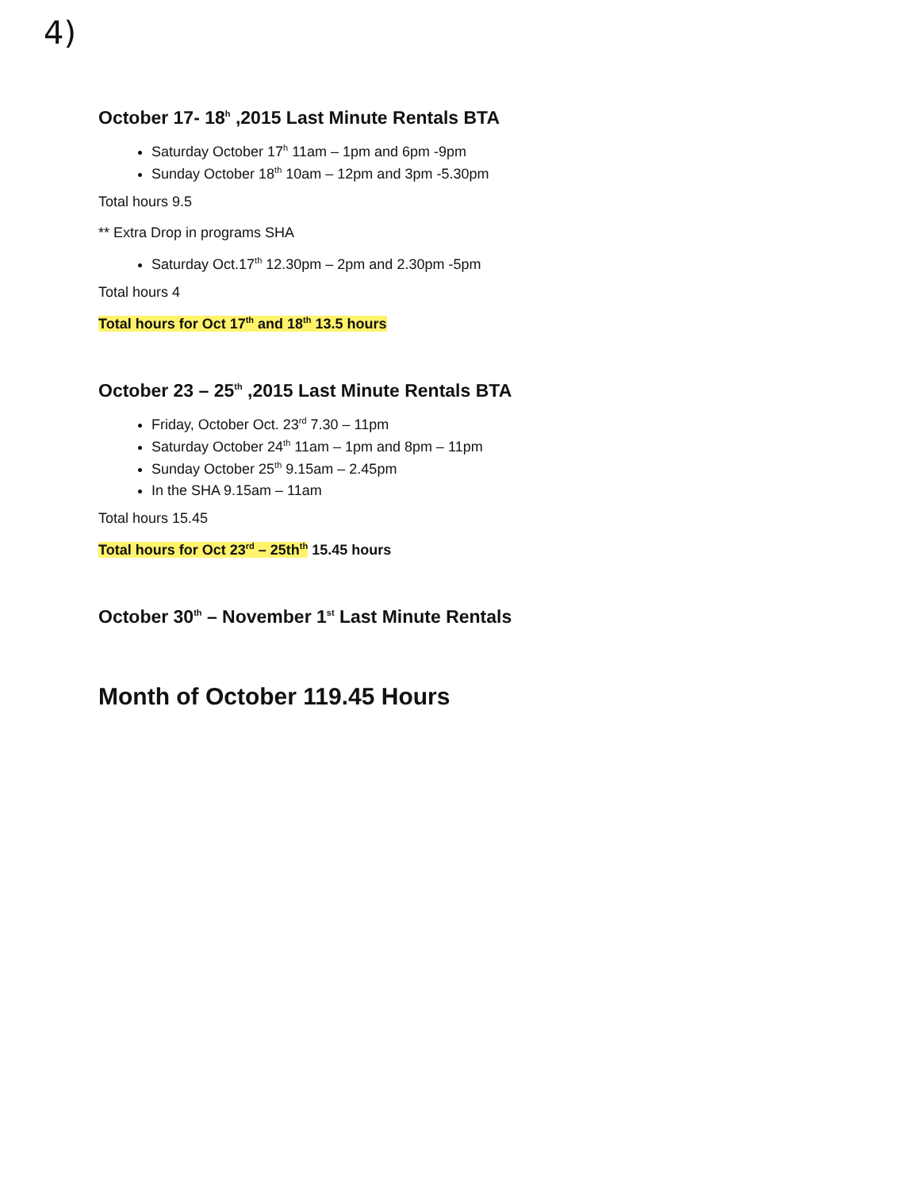4)
October 17- 18<sup>h</sup> ,2015 Last Minute Rentals BTA
Saturday October 17<sup>h</sup> 11am – 1pm and 6pm -9pm
Sunday October 18<sup>th</sup> 10am – 12pm and 3pm -5.30pm
Total hours 9.5
** Extra Drop in programs SHA
Saturday Oct.17<sup>th</sup> 12.30pm – 2pm and 2.30pm -5pm
Total hours 4
Total hours for Oct 17<sup>th</sup> and 18<sup>th</sup> 13.5 hours
October 23 – 25<sup>th</sup> ,2015 Last Minute Rentals BTA
Friday, October Oct. 23<sup>rd</sup> 7.30 – 11pm
Saturday October 24<sup>th</sup> 11am – 1pm and 8pm – 11pm
Sunday October 25<sup>th</sup> 9.15am – 2.45pm
In the SHA 9.15am – 11am
Total hours 15.45
Total hours for Oct 23<sup>rd</sup> – 25th<sup>th</sup> 15.45 hours
October 30<sup>th</sup> – November 1<sup>st</sup> Last Minute Rentals
Month of October 119.45 Hours